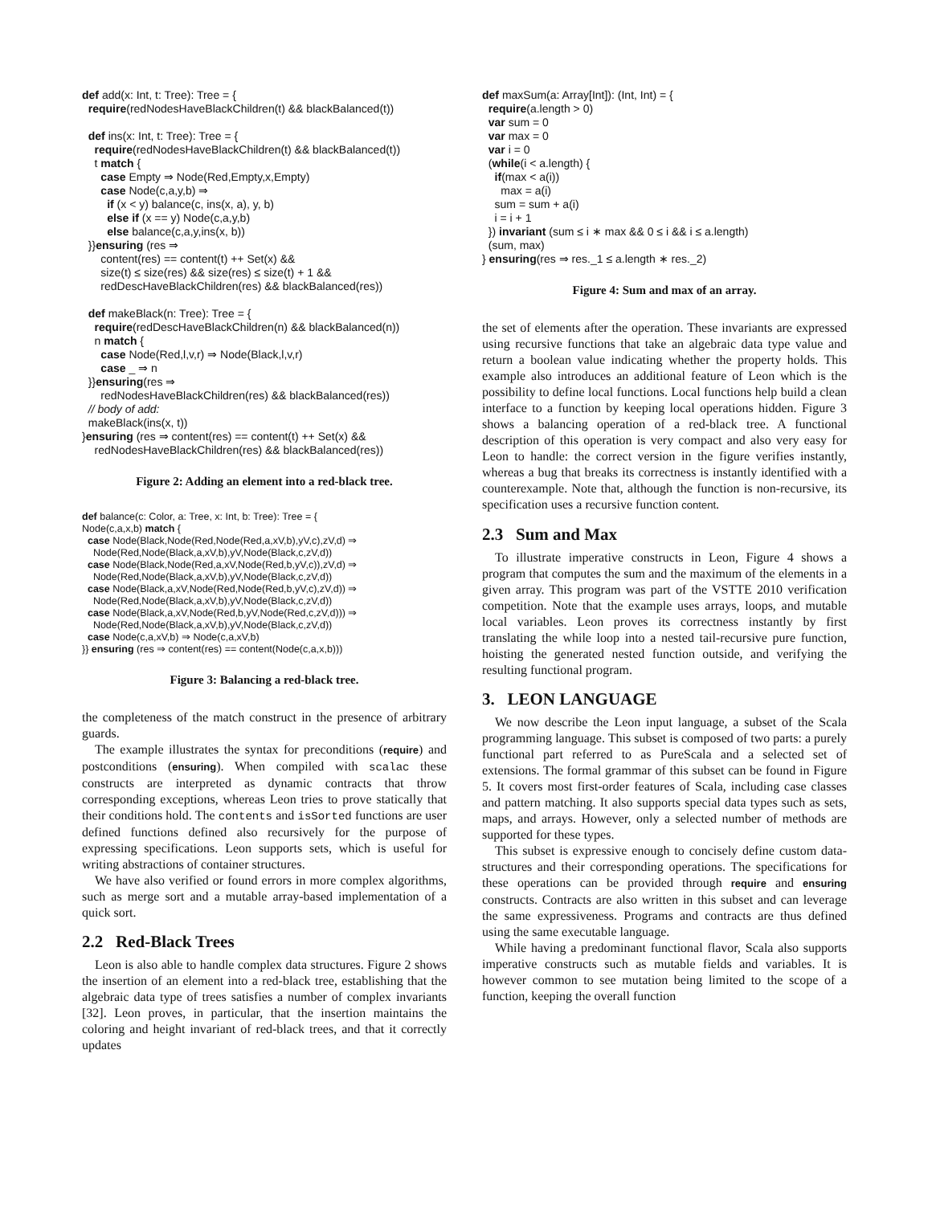def add(x: Int, t: Tree): Tree = { require(redNodesHaveBlackChildren(t) && blackBalanced(t)) def ins(x: Int, t: Tree): Tree = { require(redNodesHaveBlackChildren(t) && blackBalanced(t)) t match { case Empty ⇒ Node(Red,Empty,x,Empty) case Node(c,a,y,b) ⇒ if (x < y) balance(c, ins(x, a), y, b) else if (x == y) Node(c,a,y,b) else balance(c,a,y,ins(x, b)) }}ensuring (res ⇒ content(res) == content(t) ++ Set(x) && size(t) ≤ size(res) && size(res) ≤ size(t) + 1 && redDescHaveBlackChildren(res) && blackBalanced(res)) def makeBlack(n: Tree): Tree = { require(redDescHaveBlackChildren(n) && blackBalanced(n)) n match { case Node(Red,l,v,r) ⇒ Node(Black,l,v,r) case _ ⇒ n }}ensuring(res ⇒ redNodesHaveBlackChildren(res) && blackBalanced(res)) // body of add: makeBlack(ins(x, t)) }ensuring (res ⇒ content(res) == content(t) ++ Set(x) && redNodesHaveBlackChildren(res) && blackBalanced(res))
Figure 2: Adding an element into a red-black tree.
def balance(c: Color, a: Tree, x: Int, b: Tree): Tree = { Node(c,a,x,b) match { case Node(Black,Node(Red,Node(Red,a,xV,b),yV,c),zV,d) ⇒ Node(Red,Node(Black,a,xV,b),yV,Node(Black,c,zV,d)) case Node(Black,Node(Red,a,xV,Node(Red,b,yV,c)),zV,d) ⇒ Node(Red,Node(Black,a,xV,b),yV,Node(Black,c,zV,d)) case Node(Black,a,xV,Node(Red,Node(Red,b,yV,c),zV,d)) ⇒ Node(Red,Node(Black,a,xV,b),yV,Node(Black,c,zV,d)) case Node(Black,a,xV,Node(Red,b,yV,Node(Red,c,zV,d))) ⇒ Node(Red,Node(Black,a,xV,b),yV,Node(Black,c,zV,d)) case Node(c,a,xV,b) ⇒ Node(c,a,xV,b) }} ensuring (res ⇒ content(res) == content(Node(c,a,x,b)))
Figure 3: Balancing a red-black tree.
the completeness of the match construct in the presence of arbitrary guards.
The example illustrates the syntax for preconditions (require) and postconditions (ensuring). When compiled with scalac these constructs are interpreted as dynamic contracts that throw corresponding exceptions, whereas Leon tries to prove statically that their conditions hold. The contents and isSorted functions are user defined functions defined also recursively for the purpose of expressing specifications. Leon supports sets, which is useful for writing abstractions of container structures.
We have also verified or found errors in more complex algorithms, such as merge sort and a mutable array-based implementation of a quick sort.
2.2 Red-Black Trees
Leon is also able to handle complex data structures. Figure 2 shows the insertion of an element into a red-black tree, establishing that the algebraic data type of trees satisfies a number of complex invariants [32]. Leon proves, in particular, that the insertion maintains the coloring and height invariant of red-black trees, and that it correctly updates
def maxSum(a: Array[Int]): (Int, Int) = { require(a.length > 0) var sum = 0 var max = 0 var i = 0 (while(i < a.length) { if(max < a(i)) max = a(i) sum = sum + a(i) i = i + 1 }) invariant (sum ≤ i ∗ max && 0 ≤ i && i ≤ a.length) (sum, max) } ensuring(res ⇒ res._1 ≤ a.length ∗ res._2)
Figure 4: Sum and max of an array.
the set of elements after the operation. These invariants are expressed using recursive functions that take an algebraic data type value and return a boolean value indicating whether the property holds. This example also introduces an additional feature of Leon which is the possibility to define local functions. Local functions help build a clean interface to a function by keeping local operations hidden. Figure 3 shows a balancing operation of a red-black tree. A functional description of this operation is very compact and also very easy for Leon to handle: the correct version in the figure verifies instantly, whereas a bug that breaks its correctness is instantly identified with a counterexample. Note that, although the function is non-recursive, its specification uses a recursive function content.
2.3 Sum and Max
To illustrate imperative constructs in Leon, Figure 4 shows a program that computes the sum and the maximum of the elements in a given array. This program was part of the VSTTE 2010 verification competition. Note that the example uses arrays, loops, and mutable local variables. Leon proves its correctness instantly by first translating the while loop into a nested tail-recursive pure function, hoisting the generated nested function outside, and verifying the resulting functional program.
3. LEON LANGUAGE
We now describe the Leon input language, a subset of the Scala programming language. This subset is composed of two parts: a purely functional part referred to as PureScala and a selected set of extensions. The formal grammar of this subset can be found in Figure 5. It covers most first-order features of Scala, including case classes and pattern matching. It also supports special data types such as sets, maps, and arrays. However, only a selected number of methods are supported for these types.
This subset is expressive enough to concisely define custom data-structures and their corresponding operations. The specifications for these operations can be provided through require and ensuring constructs. Contracts are also written in this subset and can leverage the same expressiveness. Programs and contracts are thus defined using the same executable language.
While having a predominant functional flavor, Scala also supports imperative constructs such as mutable fields and variables. It is however common to see mutation being limited to the scope of a function, keeping the overall function